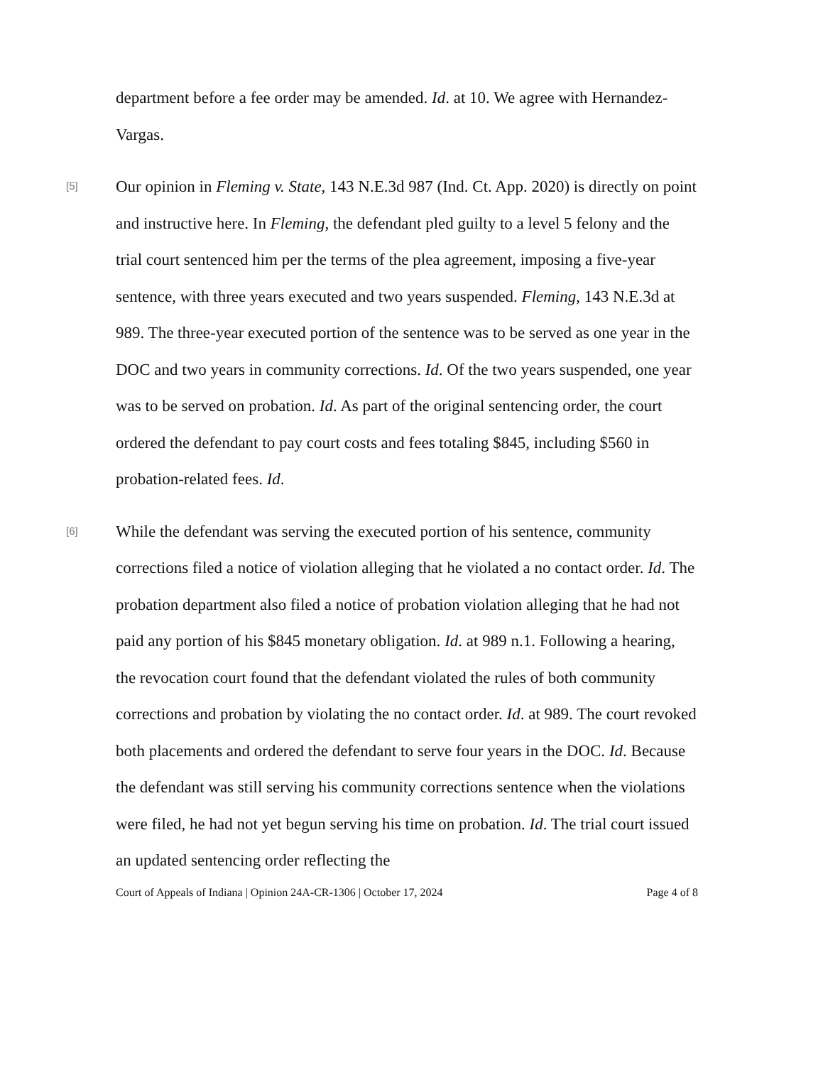department before a fee order may be amended. Id. at 10. We agree with Hernandez-Vargas.
[5]
Our opinion in Fleming v. State, 143 N.E.3d 987 (Ind. Ct. App. 2020) is directly on point and instructive here. In Fleming, the defendant pled guilty to a level 5 felony and the trial court sentenced him per the terms of the plea agreement, imposing a five-year sentence, with three years executed and two years suspended. Fleming, 143 N.E.3d at 989. The three-year executed portion of the sentence was to be served as one year in the DOC and two years in community corrections. Id. Of the two years suspended, one year was to be served on probation. Id. As part of the original sentencing order, the court ordered the defendant to pay court costs and fees totaling $845, including $560 in probation-related fees. Id.
[6]
While the defendant was serving the executed portion of his sentence, community corrections filed a notice of violation alleging that he violated a no contact order. Id. The probation department also filed a notice of probation violation alleging that he had not paid any portion of his $845 monetary obligation. Id. at 989 n.1. Following a hearing, the revocation court found that the defendant violated the rules of both community corrections and probation by violating the no contact order. Id. at 989. The court revoked both placements and ordered the defendant to serve four years in the DOC. Id. Because the defendant was still serving his community corrections sentence when the violations were filed, he had not yet begun serving his time on probation. Id. The trial court issued an updated sentencing order reflecting the
Court of Appeals of Indiana | Opinion 24A-CR-1306 | October 17, 2024 Page 4 of 8